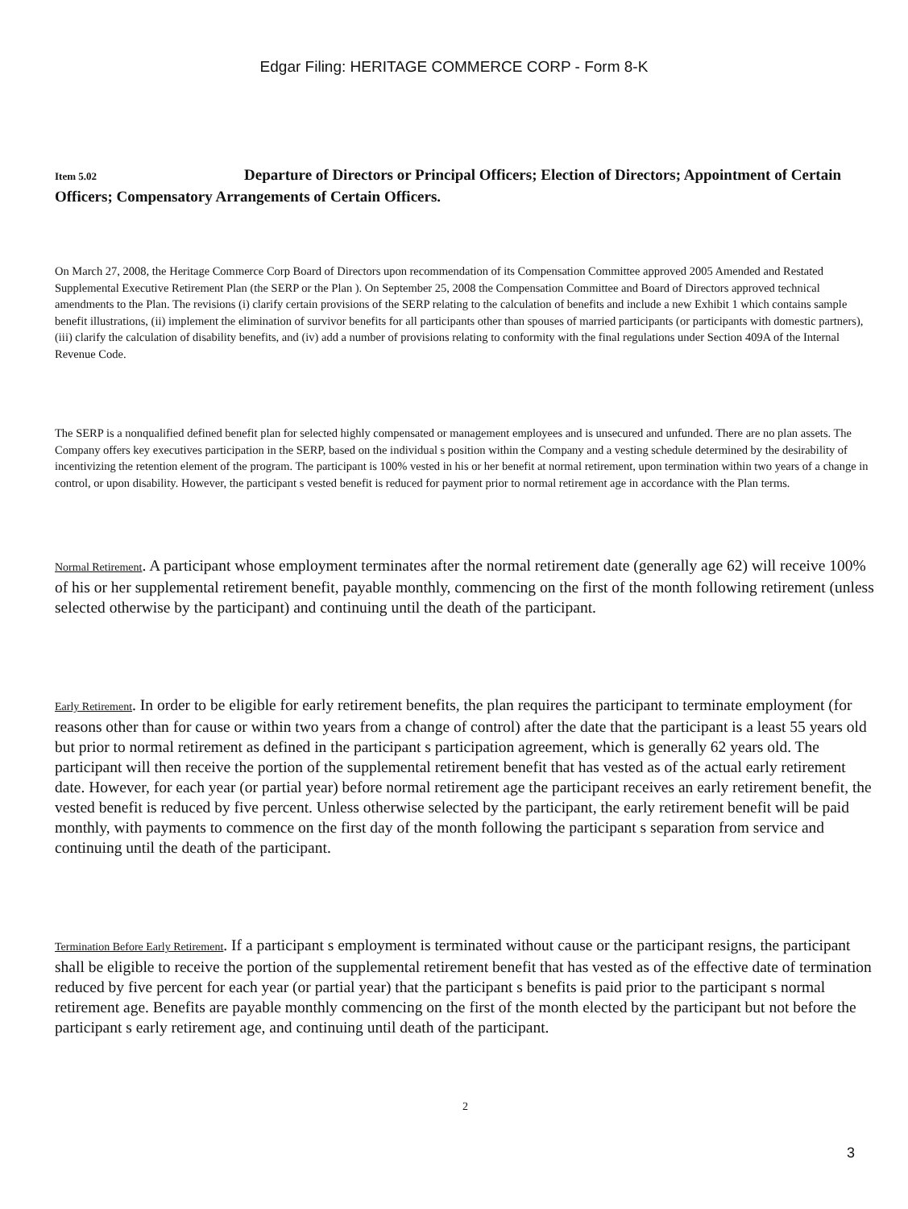Edgar Filing: HERITAGE COMMERCE CORP - Form 8-K
Item 5.02 Departure of Directors or Principal Officers; Election of Directors; Appointment of Certain Officers; Compensatory Arrangements of Certain Officers.
On March 27, 2008, the Heritage Commerce Corp Board of Directors upon recommendation of its Compensation Committee approved 2005 Amended and Restated Supplemental Executive Retirement Plan (the SERP or the Plan ). On September 25, 2008 the Compensation Committee and Board of Directors approved technical amendments to the Plan. The revisions (i) clarify certain provisions of the SERP relating to the calculation of benefits and include a new Exhibit 1 which contains sample benefit illustrations, (ii) implement the elimination of survivor benefits for all participants other than spouses of married participants (or participants with domestic partners), (iii) clarify the calculation of disability benefits, and (iv) add a number of provisions relating to conformity with the final regulations under Section 409A of the Internal Revenue Code.
The SERP is a nonqualified defined benefit plan for selected highly compensated or management employees and is unsecured and unfunded. There are no plan assets. The Company offers key executives participation in the SERP, based on the individual s position within the Company and a vesting schedule determined by the desirability of incentivizing the retention element of the program. The participant is 100% vested in his or her benefit at normal retirement, upon termination within two years of a change in control, or upon disability. However, the participant s vested benefit is reduced for payment prior to normal retirement age in accordance with the Plan terms.
Normal Retirement. A participant whose employment terminates after the normal retirement date (generally age 62) will receive 100% of his or her supplemental retirement benefit, payable monthly, commencing on the first of the month following retirement (unless selected otherwise by the participant) and continuing until the death of the participant.
Early Retirement. In order to be eligible for early retirement benefits, the plan requires the participant to terminate employment (for reasons other than for cause or within two years from a change of control) after the date that the participant is a least 55 years old but prior to normal retirement as defined in the participant s participation agreement, which is generally 62 years old. The participant will then receive the portion of the supplemental retirement benefit that has vested as of the actual early retirement date. However, for each year (or partial year) before normal retirement age the participant receives an early retirement benefit, the vested benefit is reduced by five percent. Unless otherwise selected by the participant, the early retirement benefit will be paid monthly, with payments to commence on the first day of the month following the participant s separation from service and continuing until the death of the participant.
Termination Before Early Retirement. If a participant s employment is terminated without cause or the participant resigns, the participant shall be eligible to receive the portion of the supplemental retirement benefit that has vested as of the effective date of termination reduced by five percent for each year (or partial year) that the participant s benefits is paid prior to the participant s normal retirement age. Benefits are payable monthly commencing on the first of the month elected by the participant but not before the participant s early retirement age, and continuing until death of the participant.
2
3